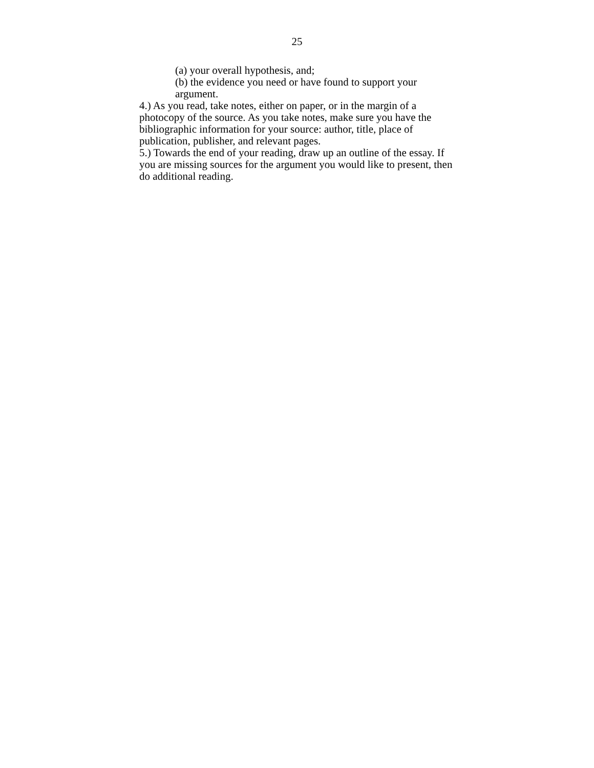25
(a) your overall hypothesis, and;
(b) the evidence you need or have found to support your argument.
4.) As you read, take notes, either on paper, or in the margin of a photocopy of the source. As you take notes, make sure you have the bibliographic information for your source: author, title, place of publication, publisher, and relevant pages.
5.) Towards the end of your reading, draw up an outline of the essay. If you are missing sources for the argument you would like to present, then do additional reading.